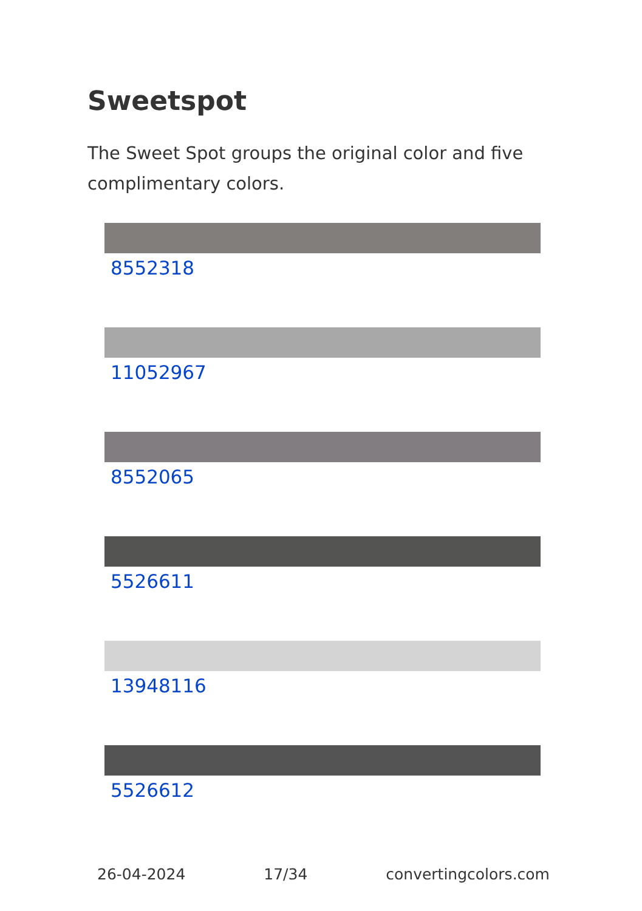Sweetspot
The Sweet Spot groups the original color and five complimentary colors.
8552318
11052967
8552065
5526611
13948116
5526612
26-04-2024 17/34 convertingcolors.com